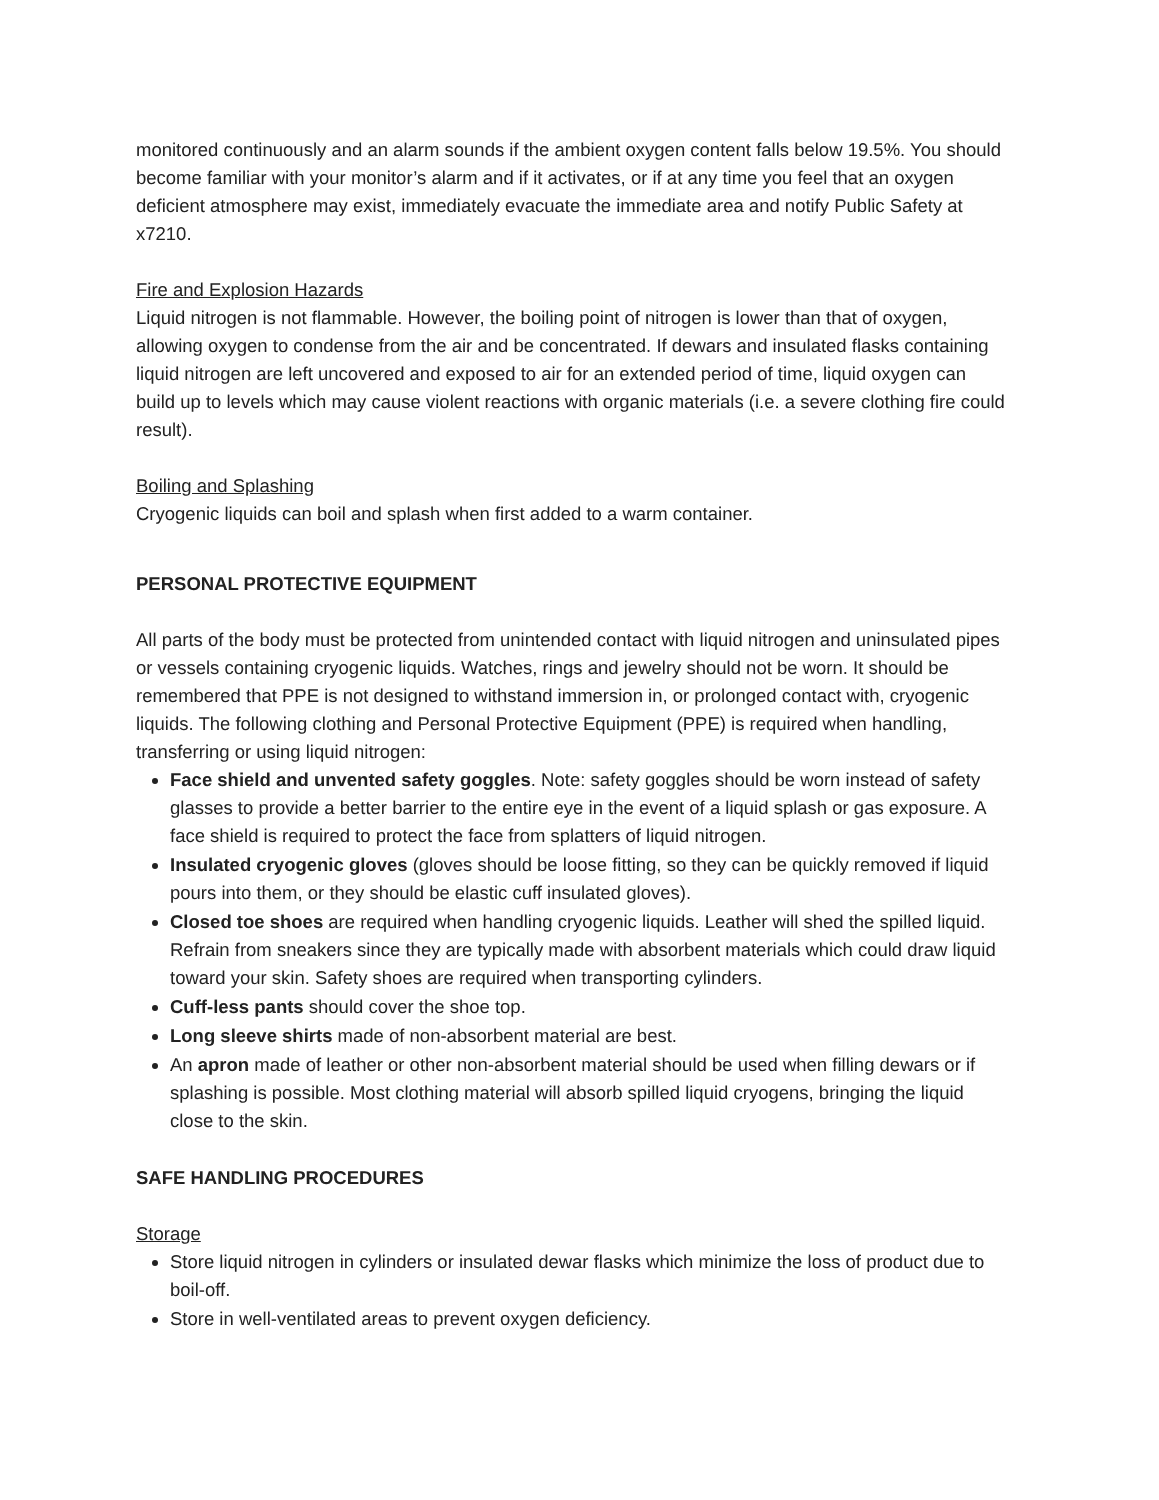monitored continuously and an alarm sounds if the ambient oxygen content falls below 19.5%. You should become familiar with your monitor’s alarm and if it activates, or if at any time you feel that an oxygen deficient atmosphere may exist, immediately evacuate the immediate area and notify Public Safety at x7210.
Fire and Explosion Hazards
Liquid nitrogen is not flammable. However, the boiling point of nitrogen is lower than that of oxygen, allowing oxygen to condense from the air and be concentrated. If dewars and insulated flasks containing liquid nitrogen are left uncovered and exposed to air for an extended period of time, liquid oxygen can build up to levels which may cause violent reactions with organic materials (i.e. a severe clothing fire could result).
Boiling and Splashing
Cryogenic liquids can boil and splash when first added to a warm container.
PERSONAL PROTECTIVE EQUIPMENT
All parts of the body must be protected from unintended contact with liquid nitrogen and uninsulated pipes or vessels containing cryogenic liquids. Watches, rings and jewelry should not be worn. It should be remembered that PPE is not designed to withstand immersion in, or prolonged contact with, cryogenic liquids. The following clothing and Personal Protective Equipment (PPE) is required when handling, transferring or using liquid nitrogen:
Face shield and unvented safety goggles. Note: safety goggles should be worn instead of safety glasses to provide a better barrier to the entire eye in the event of a liquid splash or gas exposure. A face shield is required to protect the face from splatters of liquid nitrogen.
Insulated cryogenic gloves (gloves should be loose fitting, so they can be quickly removed if liquid pours into them, or they should be elastic cuff insulated gloves).
Closed toe shoes are required when handling cryogenic liquids. Leather will shed the spilled liquid. Refrain from sneakers since they are typically made with absorbent materials which could draw liquid toward your skin. Safety shoes are required when transporting cylinders.
Cuff-less pants should cover the shoe top.
Long sleeve shirts made of non-absorbent material are best.
An apron made of leather or other non-absorbent material should be used when filling dewars or if splashing is possible. Most clothing material will absorb spilled liquid cryogens, bringing the liquid close to the skin.
SAFE HANDLING PROCEDURES
Storage
Store liquid nitrogen in cylinders or insulated dewar flasks which minimize the loss of product due to boil-off.
Store in well-ventilated areas to prevent oxygen deficiency.